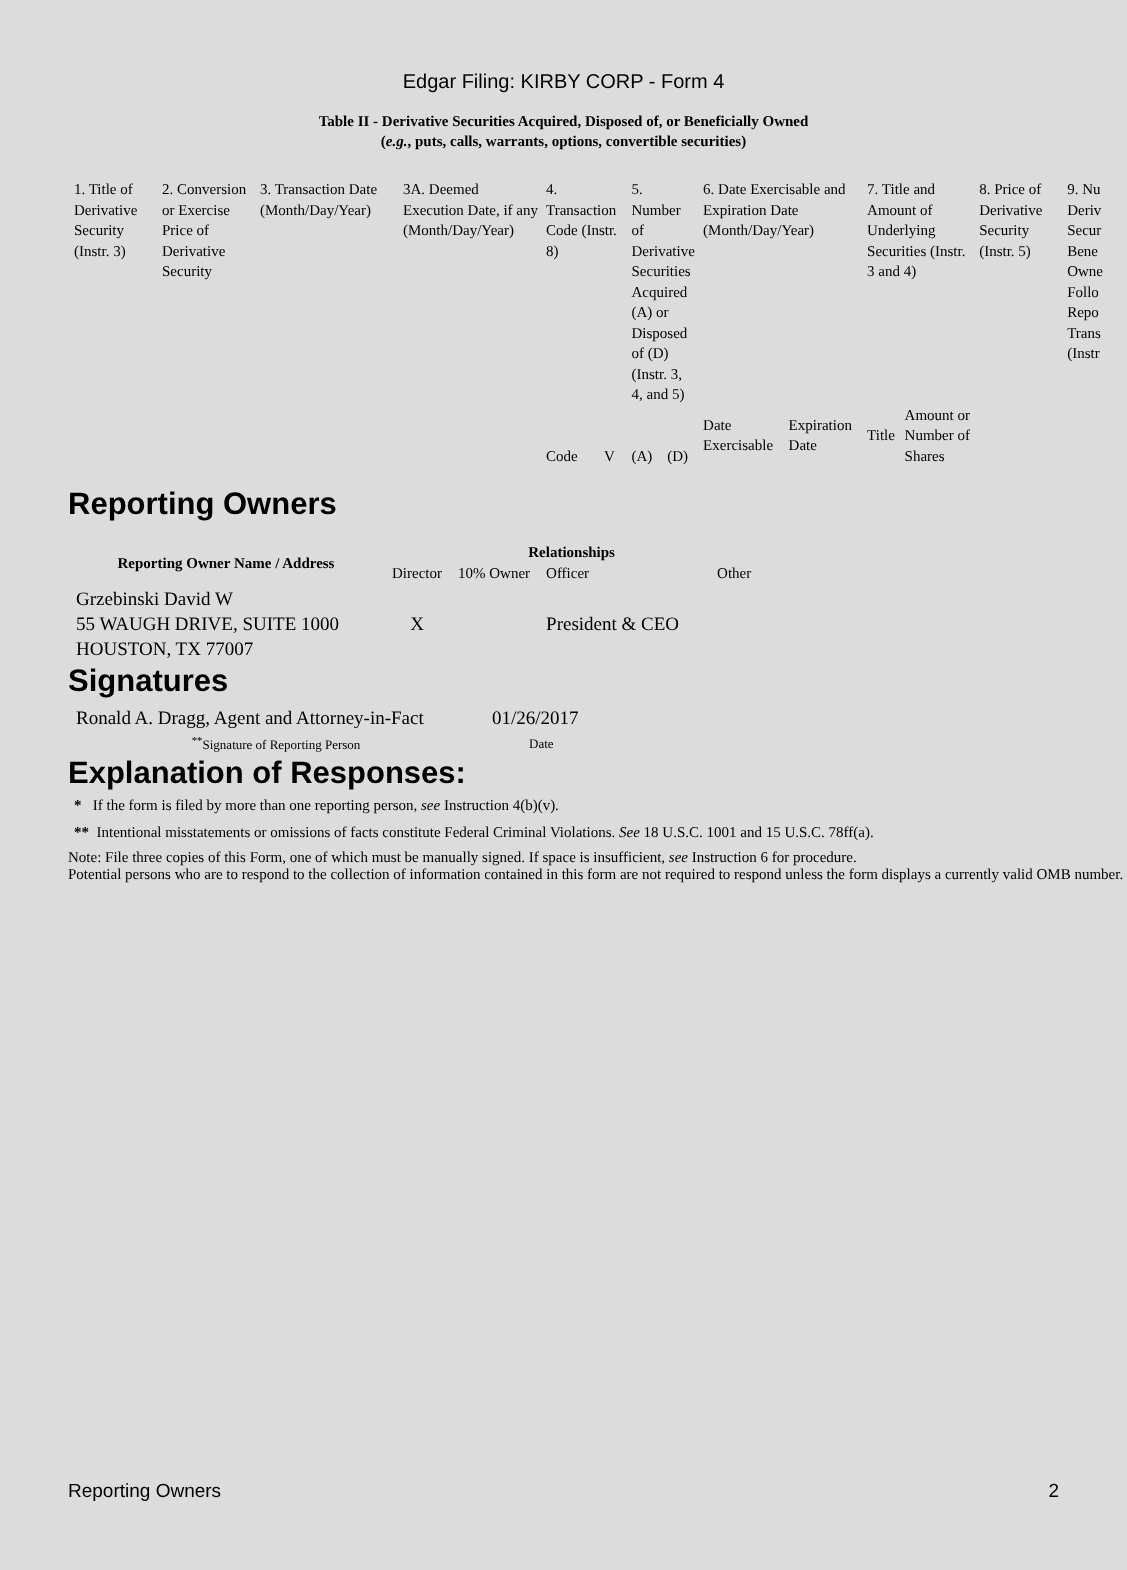Edgar Filing: KIRBY CORP - Form 4
Table II - Derivative Securities Acquired, Disposed of, or Beneficially Owned
(e.g., puts, calls, warrants, options, convertible securities)
| 1. Title of Derivative Security (Instr. 3) | 2. Conversion or Exercise Price of Derivative Security | 3. Transaction Date (Month/Day/Year) | 3A. Deemed Execution Date, if any (Month/Day/Year) | 4. Transaction Code (Instr. 8) | | 5. Number of Derivative Securities Acquired (A) or Disposed of (D) (Instr. 3, 4, and 5) | | 6. Date Exercisable and Expiration Date (Month/Day/Year) | | 7. Title and Amount of Underlying Securities (Instr. 3 and 4) | | 8. Price of Derivative Security (Instr. 5) | 9. Nu Deriv Secur Bene Owne Follo Repo Trans (Instr |
| | | | | Code | V | (A) | (D) | Date Exercisable | Expiration Date | Title | Amount or Number of Shares | | |
Reporting Owners
| Reporting Owner Name / Address | Relationships | | | |
| --- | --- | --- | --- | --- |
| | Director | 10% Owner | Officer | Other |
| Grzebinski David W 55 WAUGH DRIVE, SUITE 1000 HOUSTON, TX 77007 | X | | President & CEO | |
Signatures
| Ronald A. Dragg, Agent and Attorney-in-Fact | 01/26/2017 |
| <sup>**</sup> Signature of Reporting Person | Date |
Explanation of Responses:
* If the form is filed by more than one reporting person, see Instruction 4(b)(v).
** Intentional misstatements or omissions of facts constitute Federal Criminal Violations. See 18 U.S.C. 1001 and 15 U.S.C. 78ff(a).
Note: File three copies of this Form, one of which must be manually signed. If space is insufficient, see Instruction 6 for procedure.
Potential persons who are to respond to the collection of information contained in this form are not required to respond unless the form displays a currently valid OMB number.
Reporting Owners 2